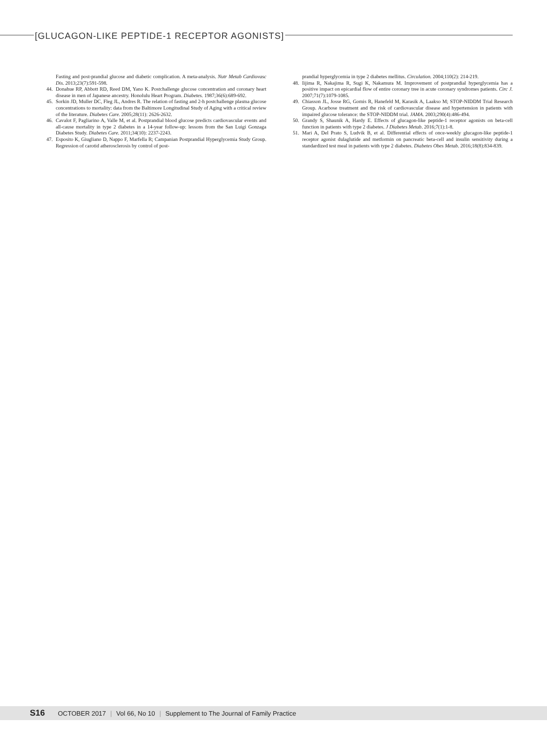[GLUCAGON-LIKE PEPTIDE-1 RECEPTOR AGONISTS]
Fasting and post-prandial glucose and diabetic complication. A meta-analysis. Nutr Metab Cardiovasc Dis. 2013;23(7):591-598.
44. Donahue RP, Abbott RD, Reed DM, Yano K. Postchallenge glucose concentration and coronary heart disease in men of Japanese ancestry. Honolulu Heart Program. Diabetes. 1987;36(6):689-692.
45. Sorkin JD, Muller DC, Fleg JL, Andres R. The relation of fasting and 2-h postchallenge plasma glucose concentrations to mortality: data from the Baltimore Longitudinal Study of Aging with a critical review of the literature. Diabetes Care. 2005;28(11): 2626-2632.
46. Cavalot F, Pagliarino A, Valle M, et al. Postprandial blood glucose predicts cardio­vascular events and all-cause mortality in type 2 diabetes in a 14-year follow-up: lessons from the San Luigi Gonzaga Diabetes Study. Diabetes Care. 2011;34(10): 2237-2243.
47. Esposito K, Giugliano D, Nappo F, Marfella R; Campanian Postprandial Hyper­glycemia Study Group. Regression of carotid atherosclerosis by control of post-
prandial hyperglycemia in type 2 diabetes mellitus. Circulation. 2004;110(2): 214-219.
48. Iijima R, Nakajima R, Sugi K, Nakamura M. Improvement of postprandial hypergly­cemia has a positive impact on epicardial flow of entire coronary tree in acute coro­nary syndromes patients. Circ J. 2007;71(7):1079-1085.
49. Chiasson JL, Josse RG, Gomis R, Hanefeld M, Karasik A, Laakso M; STOP-NIDDM Trial Research Group. Acarbose treatment and the risk of cardiovascular disease and hypertension in patients with impaired glucose tolerance: the STOP-NIDDM trial. JAMA. 2003;290(4):486-494.
50. Grandy S, Shaunik A, Hardy E. Effects of glucagon-like peptide-1 receptor agonists on beta-cell function in patients with type 2 diabetes. J Diabetes Metab. 2016;7(1):1-8.
51. Mari A, Del Prato S, Ludvik B, et al. Differential effects of once-weekly glucagon-like peptide-1 receptor agonist dulaglutide and metformin on pancreatic beta-cell and insulin sensitivity during a standardized test meal in patients with type 2 diabetes. Diabetes Obes Metab. 2016;18(8):834-839.
S16 OCTOBER 2017 | Vol 66, No 10 | Supplement to The Journal of Family Practice